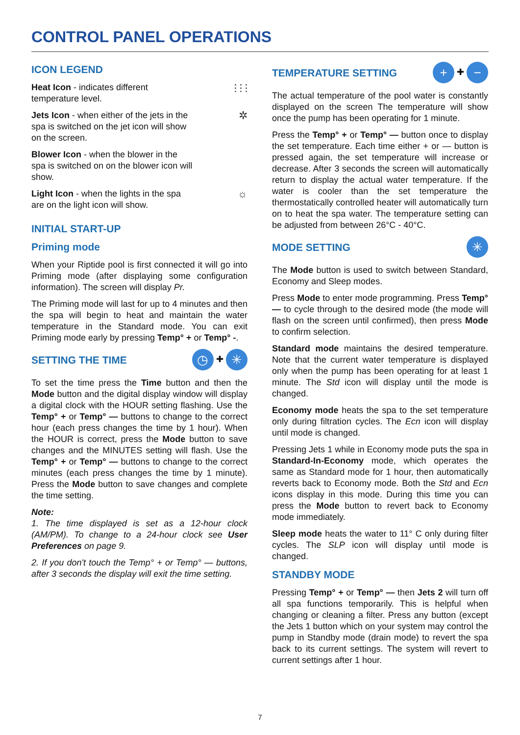CONTROL PANEL OPERATIONS
ICON LEGEND
Heat Icon - indicates different temperature level.
⫶ ⫶ ⫶
Jets Icon - when either of the jets in the spa is switched on the jet icon will show on the screen.
✲
Blower Icon - when the blower in the spa is switched on on the blower icon will show.
Light Icon - when the lights in the spa are on the light icon will show.
☼
INITIAL START-UP
Priming mode
When your Riptide pool is first connected it will go into Priming mode (after displaying some configuration information). The screen will display Pr.
The Priming mode will last for up to 4 minutes and then the spa will begin to heat and maintain the water temperature in the Standard mode. You can exit Priming mode early by pressing Temp° + or Temp° -.
SETTING THE TIME
◷ ✚ ✳
To set the time press the Time button and then the Mode button and the digital display window will display a digital clock with the HOUR setting flashing. Use the Temp° + or Temp° — buttons to change to the correct hour (each press changes the time by 1 hour). When the HOUR is correct, press the Mode button to save changes and the MINUTES setting will flash. Use the Temp° + or Temp° — buttons to change to the correct minutes (each press changes the time by 1 minute). Press the Mode button to save changes and complete the time setting.
Note:
1. The time displayed is set as a 12-hour clock (AM/PM). To change to a 24-hour clock see User Preferences on page 9.
2. If you don't touch the Temp° + or Temp° — buttons, after 3 seconds the display will exit the time setting.
TEMPERATURE SETTING
+ ✚ −
The actual temperature of the pool water is constantly displayed on the screen The temperature will show once the pump has been operating for 1 minute.
Press the Temp° + or Temp° — button once to display the set temperature. Each time either + or — button is pressed again, the set temperature will increase or decrease. After 3 seconds the screen will automatically return to display the actual water temperature. If the water is cooler than the set temperature the thermostatically controlled heater will automatically turn on to heat the spa water. The temperature setting can be adjusted from between 26°C - 40°C.
MODE SETTING
✳
The Mode button is used to switch between Standard, Economy and Sleep modes.
Press Mode to enter mode programming. Press Temp° — to cycle through to the desired mode (the mode will flash on the screen until confirmed), then press Mode to confirm selection.
Standard mode maintains the desired temperature. Note that the current water temperature is displayed only when the pump has been operating for at least 1 minute. The Std icon will display until the mode is changed.
Economy mode heats the spa to the set temperature only during filtration cycles. The Ecn icon will display until mode is changed.
Pressing Jets 1 while in Economy mode puts the spa in Standard-In-Economy mode, which operates the same as Standard mode for 1 hour, then automatically reverts back to Economy mode. Both the Std and Ecn icons display in this mode. During this time you can press the Mode button to revert back to Economy mode immediately.
Sleep mode heats the water to 11° C only during filter cycles. The SLP icon will display until mode is changed.
STANDBY MODE
Pressing Temp° + or Temp° — then Jets 2 will turn off all spa functions temporarily. This is helpful when changing or cleaning a filter. Press any button (except the Jets 1 button which on your system may control the pump in Standby mode (drain mode) to revert the spa back to its current settings. The system will revert to current settings after 1 hour.
7